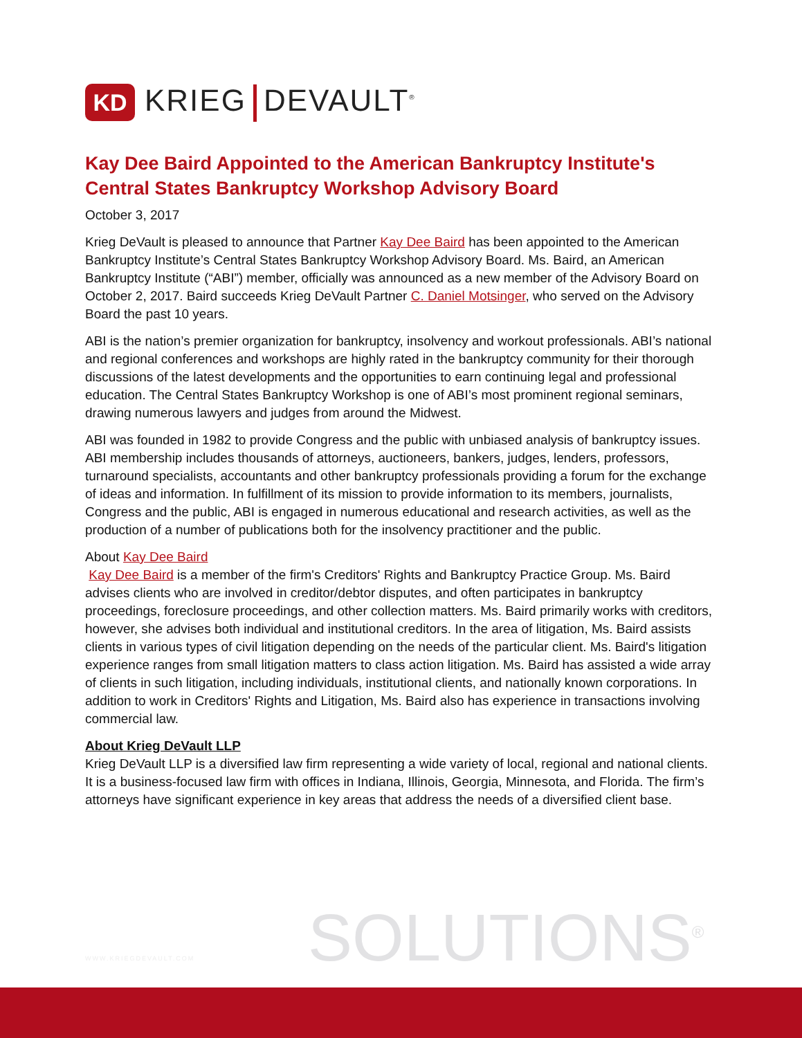KD
KRIEG DEVAULT<sup>®</sup>
Kay Dee Baird Appointed to the American Bankruptcy Institute's Central States Bankruptcy Workshop Advisory Board
October 3, 2017
Krieg DeVault is pleased to announce that Partner Kay Dee Baird has been appointed to the American Bankruptcy Institute’s Central States Bankruptcy Workshop Advisory Board. Ms. Baird, an American Bankruptcy Institute (“ABI”) member, officially was announced as a new member of the Advisory Board on October 2, 2017. Baird succeeds Krieg DeVault Partner C. Daniel Motsinger, who served on the Advisory Board the past 10 years.
ABI is the nation’s premier organization for bankruptcy, insolvency and workout professionals. ABI’s national and regional conferences and workshops are highly rated in the bankruptcy community for their thorough discussions of the latest developments and the opportunities to earn continuing legal and professional education. The Central States Bankruptcy Workshop is one of ABI’s most prominent regional seminars, drawing numerous lawyers and judges from around the Midwest.
ABI was founded in 1982 to provide Congress and the public with unbiased analysis of bankruptcy issues. ABI membership includes thousands of attorneys, auctioneers, bankers, judges, lenders, professors, turnaround specialists, accountants and other bankruptcy professionals providing a forum for the exchange of ideas and information. In fulfillment of its mission to provide information to its members, journalists, Congress and the public, ABI is engaged in numerous educational and research activities, as well as the production of a number of publications both for the insolvency practitioner and the public.
About Kay Dee Baird
Kay Dee Baird is a member of the firm's Creditors' Rights and Bankruptcy Practice Group. Ms. Baird advises clients who are involved in creditor/debtor disputes, and often participates in bankruptcy proceedings, foreclosure proceedings, and other collection matters. Ms. Baird primarily works with creditors, however, she advises both individual and institutional creditors. In the area of litigation, Ms. Baird assists clients in various types of civil litigation depending on the needs of the particular client. Ms. Baird's litigation experience ranges from small litigation matters to class action litigation. Ms. Baird has assisted a wide array of clients in such litigation, including individuals, institutional clients, and nationally known corporations. In addition to work in Creditors' Rights and Litigation, Ms. Baird also has experience in transactions involving commercial law.
About Krieg DeVault LLP
Krieg DeVault LLP is a diversified law firm representing a wide variety of local, regional and national clients. It is a business-focused law firm with offices in Indiana, Illinois, Georgia, Minnesota, and Florida. The firm’s attorneys have significant experience in key areas that address the needs of a diversified client base.
WWW.KRIEGDEVAULT.COM SOLUTIONS<sup>®</sup>